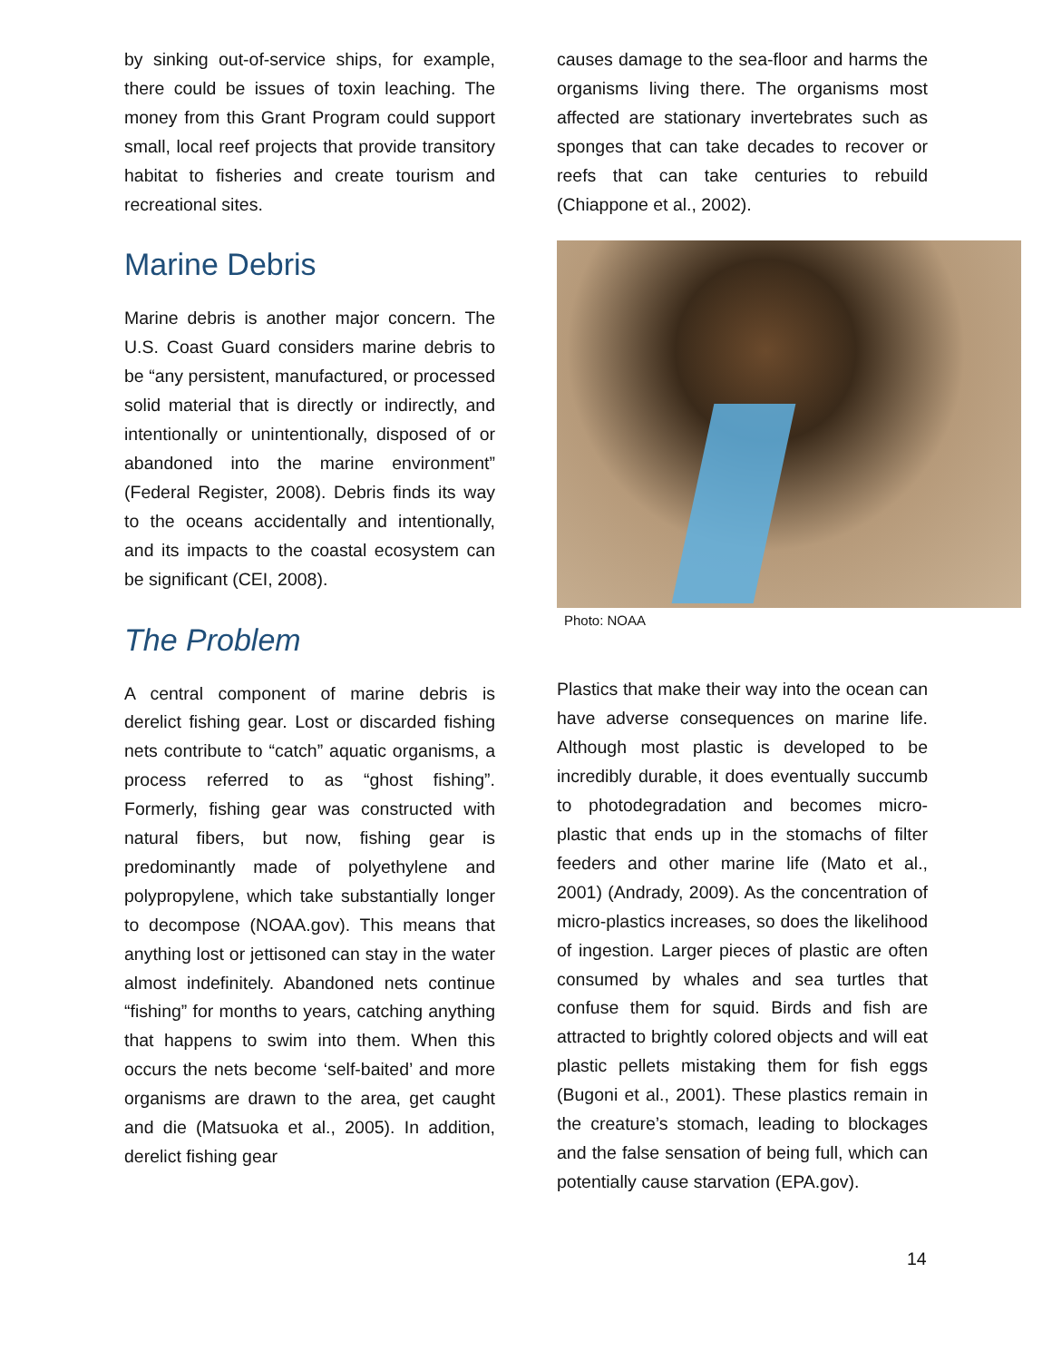by sinking out-of-service ships, for example, there could be issues of toxin leaching. The money from this Grant Program could support small, local reef projects that provide transitory habitat to fisheries and create tourism and recreational sites.
Marine Debris
Marine debris is another major concern. The U.S. Coast Guard considers marine debris to be “any persistent, manufactured, or processed solid material that is directly or indirectly, and intentionally or unintentionally, disposed of or abandoned into the marine environment” (Federal Register, 2008). Debris finds its way to the oceans accidentally and intentionally, and its impacts to the coastal ecosystem can be significant (CEI, 2008).
The Problem
A central component of marine debris is derelict fishing gear. Lost or discarded fishing nets contribute to “catch” aquatic organisms, a process referred to as “ghost fishing”. Formerly, fishing gear was constructed with natural fibers, but now, fishing gear is predominantly made of polyethylene and polypropylene, which take substantially longer to decompose (NOAA.gov). This means that anything lost or jettisoned can stay in the water almost indefinitely. Abandoned nets continue “fishing” for months to years, catching anything that happens to swim into them. When this occurs the nets become ‘self-baited’ and more organisms are drawn to the area, get caught and die (Matsuoka et al., 2005). In addition, derelict fishing gear
causes damage to the sea-floor and harms the organisms living there. The organisms most affected are stationary invertebrates such as sponges that can take decades to recover or reefs that can take centuries to rebuild (Chiappone et al., 2002).
Photo: NOAA
Plastics that make their way into the ocean can have adverse consequences on marine life. Although most plastic is developed to be incredibly durable, it does eventually succumb to photodegradation and becomes micro-plastic that ends up in the stomachs of filter feeders and other marine life (Mato et al., 2001) (Andrady, 2009). As the concentration of micro-plastics increases, so does the likelihood of ingestion. Larger pieces of plastic are often consumed by whales and sea turtles that confuse them for squid. Birds and fish are attracted to brightly colored objects and will eat plastic pellets mistaking them for fish eggs (Bugoni et al., 2001). These plastics remain in the creature’s stomach, leading to blockages and the false sensation of being full, which can potentially cause starvation (EPA.gov).
14